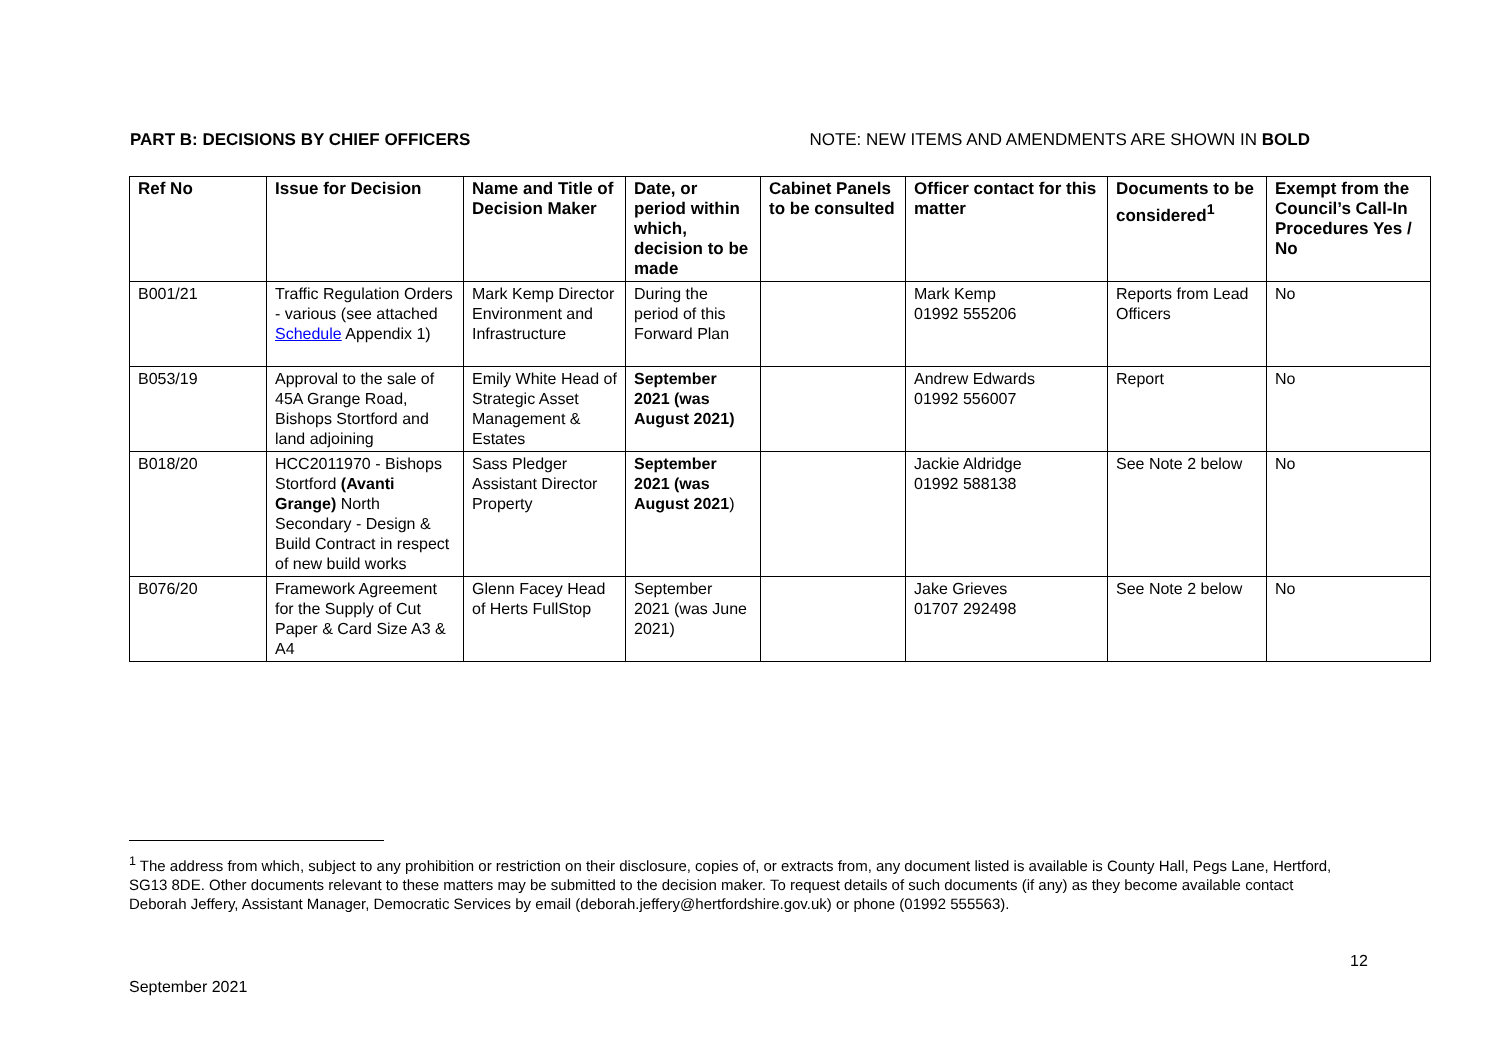PART B: DECISIONS BY CHIEF OFFICERS NOTE: NEW ITEMS AND AMENDMENTS ARE SHOWN IN BOLD
| Ref No | Issue for Decision | Name and Title of Decision Maker | Date, or period within which, decision to be made | Cabinet Panels to be consulted | Officer contact for this matter | Documents to be considered<sup>1</sup> | Exempt from the Council’s Call-In Procedures Yes / No |
| --- | --- | --- | --- | --- | --- | --- | --- |
| B001/21 | Traffic Regulation Orders - various (see attached Schedule Appendix 1) | Mark Kemp Director Environment and Infrastructure | During the period of this Forward Plan | | Mark Kemp 01992 555206 | Reports from Lead Officers | No |
| B053/19 | Approval to the sale of 45A Grange Road, Bishops Stortford and land adjoining | Emily White Head of Strategic Asset Management & Estates | September 2021 (was August 2021) | | Andrew Edwards 01992 556007 | Report | No |
| B018/20 | HCC2011970 - Bishops Stortford (Avanti Grange) North Secondary - Design & Build Contract in respect of new build works | Sass Pledger Assistant Director Property | September 2021 (was August 2021 ) | | Jackie Aldridge 01992 588138 | See Note 2 below | No |
| B076/20 | Framework Agreement for the Supply of Cut Paper & Card Size A3 & A4 | Glenn Facey Head of Herts FullStop | September 2021 (was June 2021) | | Jake Grieves 01707 292498 | See Note 2 below | No |
<sup>1</sup> The address from which, subject to any prohibition or restriction on their disclosure, copies of, or extracts from, any document listed is available is County Hall, Pegs Lane, Hertford, SG13 8DE. Other documents relevant to these matters may be submitted to the decision maker. To request details of such documents (if any) as they become available contact Deborah Jeffery, Assistant Manager, Democratic Services by email (deborah.jeffery@hertfordshire.gov.uk) or phone (01992 555563).
12
September 2021